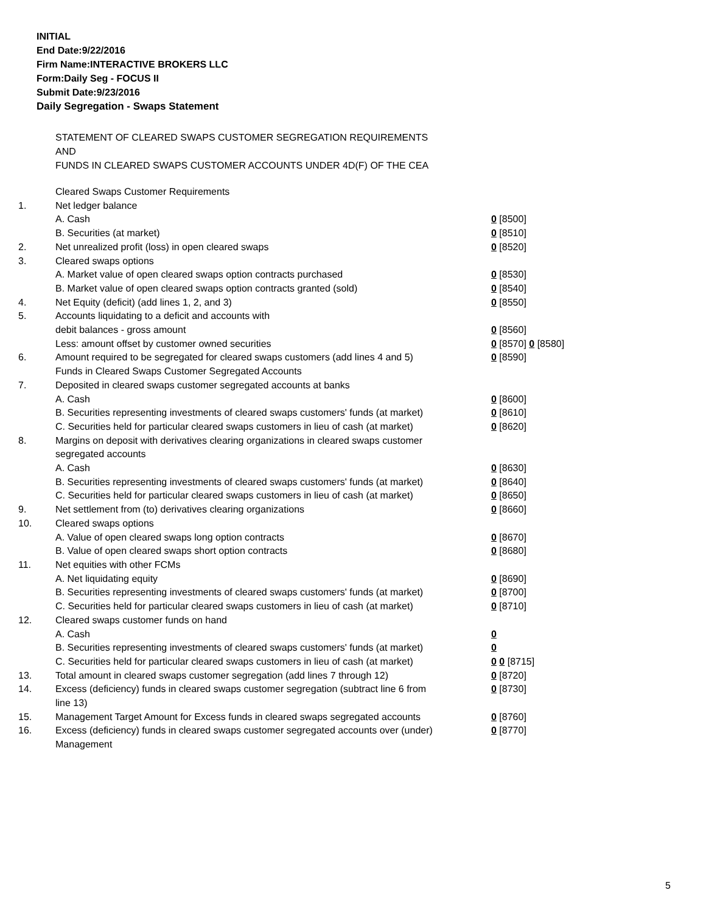INITIAL
End Date:9/22/2016
Firm Name:INTERACTIVE BROKERS LLC
Form:Daily Seg - FOCUS II
Submit Date:9/23/2016
Daily Segregation - Swaps Statement
STATEMENT OF CLEARED SWAPS CUSTOMER SEGREGATION REQUIREMENTS
AND
FUNDS IN CLEARED SWAPS CUSTOMER ACCOUNTS UNDER 4D(F) OF THE CEA
| | Cleared Swaps Customer Requirements | |
| 1. | Net ledger balance | |
| | A. Cash | 0 [8500] |
| | B. Securities (at market) | 0 [8510] |
| 2. | Net unrealized profit (loss) in open cleared swaps | 0 [8520] |
| 3. | Cleared swaps options | |
| | A. Market value of open cleared swaps option contracts purchased | 0 [8530] |
| | B. Market value of open cleared swaps option contracts granted (sold) | 0 [8540] |
| 4. | Net Equity (deficit) (add lines 1, 2, and 3) | 0 [8550] |
| 5. | Accounts liquidating to a deficit and accounts with | |
| | debit balances - gross amount | 0 [8560] |
| | Less: amount offset by customer owned securities | 0 [8570] 0 [8580] |
| 6. | Amount required to be segregated for cleared swaps customers (add lines 4 and 5) | 0 [8590] |
| | Funds in Cleared Swaps Customer Segregated Accounts | |
| 7. | Deposited in cleared swaps customer segregated accounts at banks | |
| | A. Cash | 0 [8600] |
| | B. Securities representing investments of cleared swaps customers' funds (at market) | 0 [8610] |
| | C. Securities held for particular cleared swaps customers in lieu of cash (at market) | 0 [8620] |
| 8. | Margins on deposit with derivatives clearing organizations in cleared swaps customer segregated accounts | |
| | A. Cash | 0 [8630] |
| | B. Securities representing investments of cleared swaps customers' funds (at market) | 0 [8640] |
| | C. Securities held for particular cleared swaps customers in lieu of cash (at market) | 0 [8650] |
| 9. | Net settlement from (to) derivatives clearing organizations | 0 [8660] |
| 10. | Cleared swaps options | |
| | A. Value of open cleared swaps long option contracts | 0 [8670] |
| | B. Value of open cleared swaps short option contracts | 0 [8680] |
| 11. | Net equities with other FCMs | |
| | A. Net liquidating equity | 0 [8690] |
| | B. Securities representing investments of cleared swaps customers' funds (at market) | 0 [8700] |
| | C. Securities held for particular cleared swaps customers in lieu of cash (at market) | 0 [8710] |
| 12. | Cleared swaps customer funds on hand | |
| | A. Cash | 0 |
| | B. Securities representing investments of cleared swaps customers' funds (at market) | 0 |
| | C. Securities held for particular cleared swaps customers in lieu of cash (at market) | 0 0 [8715] |
| 13. | Total amount in cleared swaps customer segregation (add lines 7 through 12) | 0 [8720] |
| 14. | Excess (deficiency) funds in cleared swaps customer segregation (subtract line 6 from line 13) | 0 [8730] |
| 15. | Management Target Amount for Excess funds in cleared swaps segregated accounts | 0 [8760] |
| 16. | Excess (deficiency) funds in cleared swaps customer segregated accounts over (under) Management | 0 [8770] |
5